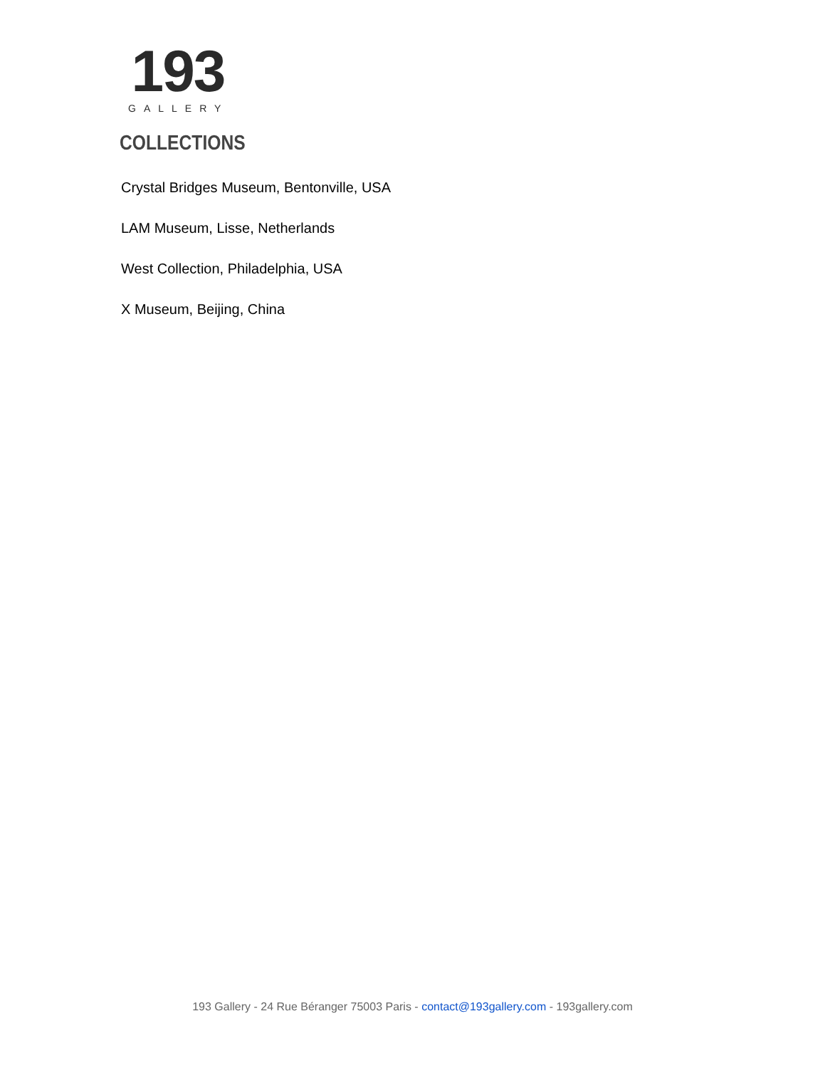193
GALLERY
COLLECTIONS
Crystal Bridges Museum, Bentonville, USA
LAM Museum, Lisse, Netherlands
West Collection, Philadelphia, USA
X Museum, Beijing, China
193 Gallery - 24 Rue Béranger 75003 Paris - contact@193gallery.com - 193gallery.com